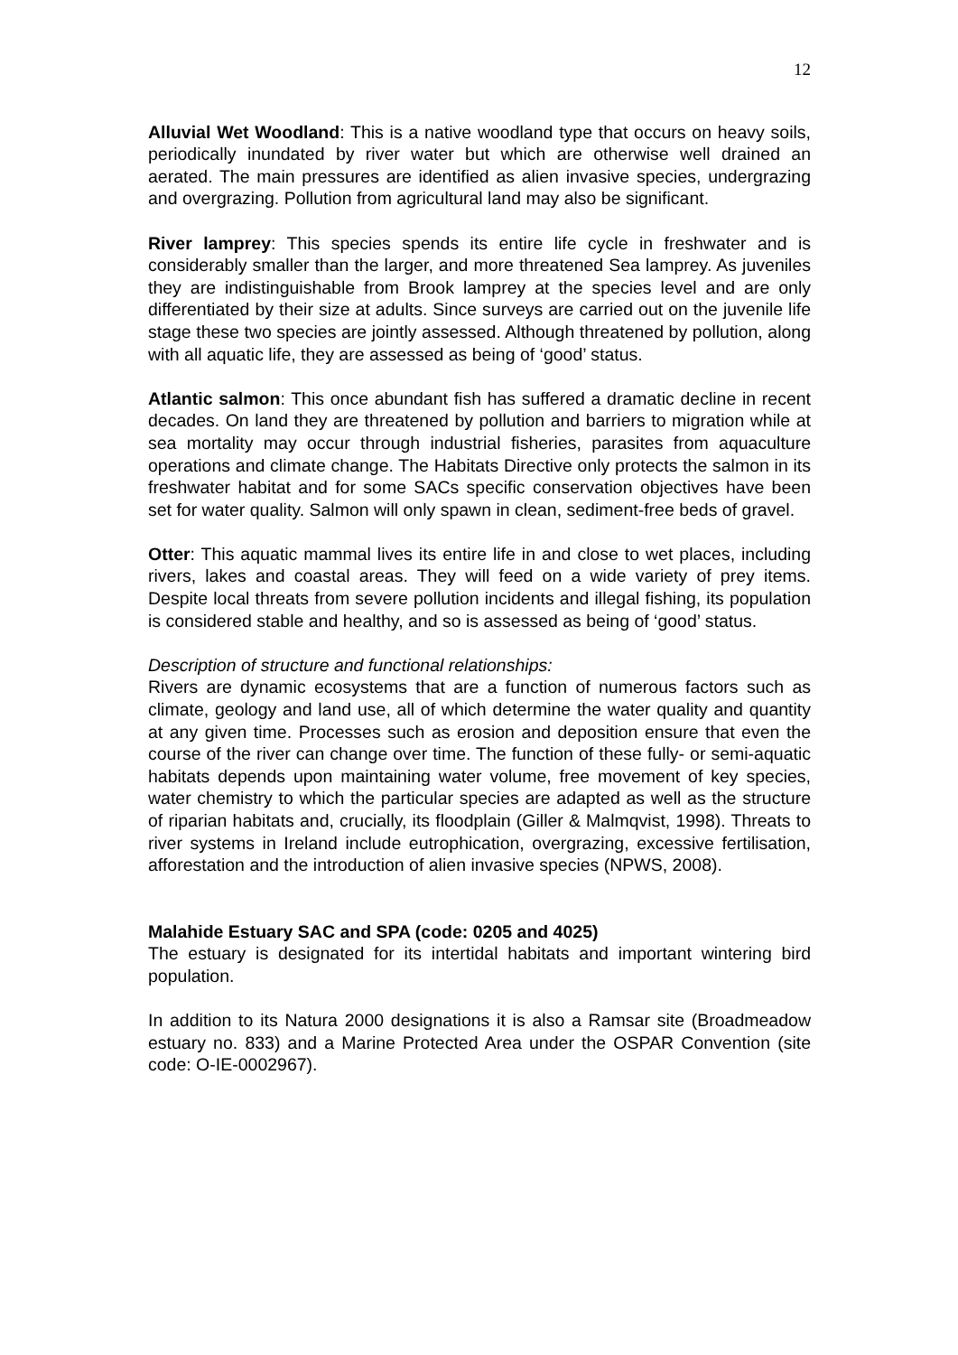12
Alluvial Wet Woodland: This is a native woodland type that occurs on heavy soils, periodically inundated by river water but which are otherwise well drained an aerated. The main pressures are identified as alien invasive species, undergrazing and overgrazing. Pollution from agricultural land may also be significant.
River lamprey: This species spends its entire life cycle in freshwater and is considerably smaller than the larger, and more threatened Sea lamprey. As juveniles they are indistinguishable from Brook lamprey at the species level and are only differentiated by their size at adults. Since surveys are carried out on the juvenile life stage these two species are jointly assessed. Although threatened by pollution, along with all aquatic life, they are assessed as being of ‘good’ status.
Atlantic salmon: This once abundant fish has suffered a dramatic decline in recent decades. On land they are threatened by pollution and barriers to migration while at sea mortality may occur through industrial fisheries, parasites from aquaculture operations and climate change. The Habitats Directive only protects the salmon in its freshwater habitat and for some SACs specific conservation objectives have been set for water quality. Salmon will only spawn in clean, sediment-free beds of gravel.
Otter: This aquatic mammal lives its entire life in and close to wet places, including rivers, lakes and coastal areas. They will feed on a wide variety of prey items. Despite local threats from severe pollution incidents and illegal fishing, its population is considered stable and healthy, and so is assessed as being of ‘good’ status.
Description of structure and functional relationships:
Rivers are dynamic ecosystems that are a function of numerous factors such as climate, geology and land use, all of which determine the water quality and quantity at any given time. Processes such as erosion and deposition ensure that even the course of the river can change over time. The function of these fully- or semi-aquatic habitats depends upon maintaining water volume, free movement of key species, water chemistry to which the particular species are adapted as well as the structure of riparian habitats and, crucially, its floodplain (Giller & Malmqvist, 1998). Threats to river systems in Ireland include eutrophication, overgrazing, excessive fertilisation, afforestation and the introduction of alien invasive species (NPWS, 2008).
Malahide Estuary SAC and SPA (code: 0205 and 4025)
The estuary is designated for its intertidal habitats and important wintering bird population.
In addition to its Natura 2000 designations it is also a Ramsar site (Broadmeadow estuary no. 833) and a Marine Protected Area under the OSPAR Convention (site code: O-IE-0002967).